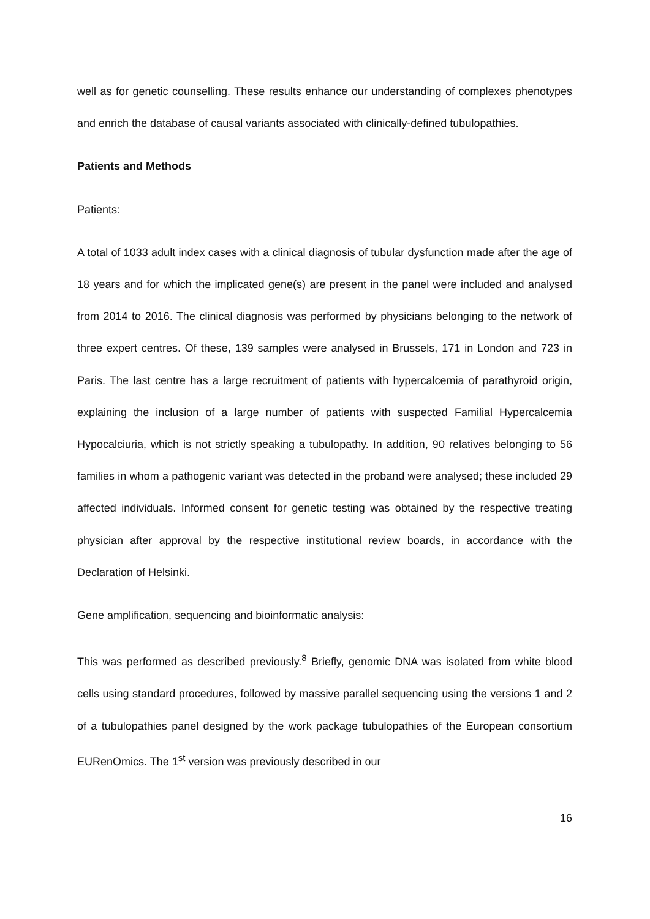well as for genetic counselling. These results enhance our understanding of complexes phenotypes and enrich the database of causal variants associated with clinically-defined tubulopathies.
Patients and Methods
Patients:
A total of 1033 adult index cases with a clinical diagnosis of tubular dysfunction made after the age of 18 years and for which the implicated gene(s) are present in the panel were included and analysed from 2014 to 2016. The clinical diagnosis was performed by physicians belonging to the network of three expert centres. Of these, 139 samples were analysed in Brussels, 171 in London and 723 in Paris. The last centre has a large recruitment of patients with hypercalcemia of parathyroid origin, explaining the inclusion of a large number of patients with suspected Familial Hypercalcemia Hypocalciuria, which is not strictly speaking a tubulopathy. In addition, 90 relatives belonging to 56 families in whom a pathogenic variant was detected in the proband were analysed; these included 29 affected individuals. Informed consent for genetic testing was obtained by the respective treating physician after approval by the respective institutional review boards, in accordance with the Declaration of Helsinki.
Gene amplification, sequencing and bioinformatic analysis:
This was performed as described previously.<sup>8</sup> Briefly, genomic DNA was isolated from white blood cells using standard procedures, followed by massive parallel sequencing using the versions 1 and 2 of a tubulopathies panel designed by the work package tubulopathies of the European consortium EURenOmics. The 1<sup>st</sup> version was previously described in our
16